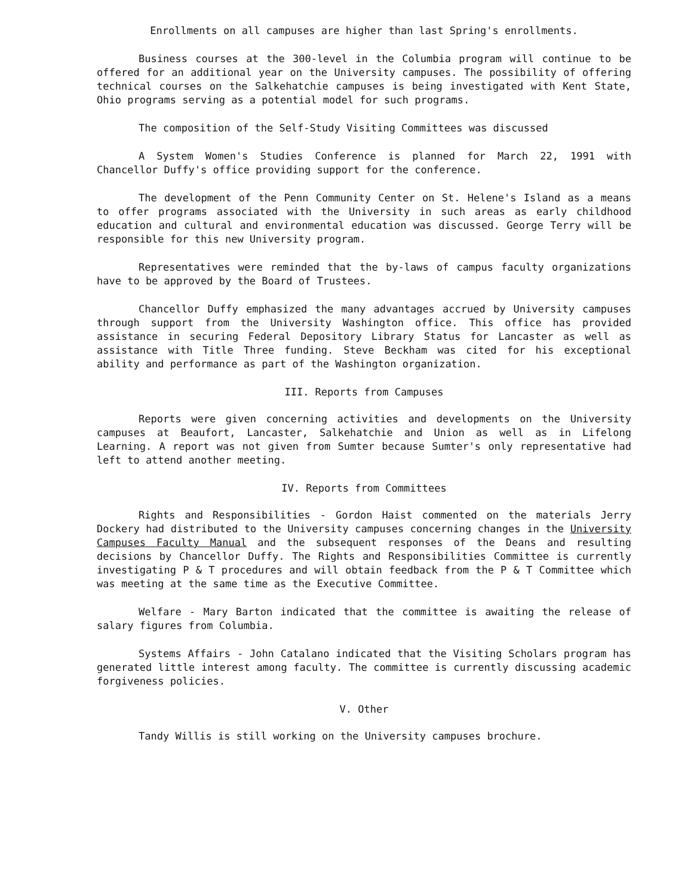Enrollments on all campuses are higher than last Spring's enrollments.
Business courses at the 300-level in the Columbia program will continue to be offered for an additional year on the University campuses. The possibility of offering technical courses on the Salkehatchie campuses is being investigated with Kent State, Ohio programs serving as a potential model for such programs.
The composition of the Self-Study Visiting Committees was discussed
A System Women's Studies Conference is planned for March 22, 1991 with Chancellor Duffy's office providing support for the conference.
The development of the Penn Community Center on St. Helene's Island as a means to offer programs associated with the University in such areas as early childhood education and cultural and environmental education was discussed. George Terry will be responsible for this new University program.
Representatives were reminded that the by-laws of campus faculty organizations have to be approved by the Board of Trustees.
Chancellor Duffy emphasized the many advantages accrued by University campuses through support from the University Washington office. This office has provided assistance in securing Federal Depository Library Status for Lancaster as well as assistance with Title Three funding. Steve Beckham was cited for his exceptional ability and performance as part of the Washington organization.
III. Reports from Campuses
Reports were given concerning activities and developments on the University campuses at Beaufort, Lancaster, Salkehatchie and Union as well as in Lifelong Learning. A report was not given from Sumter because Sumter's only representative had left to attend another meeting.
IV. Reports from Committees
Rights and Responsibilities - Gordon Haist commented on the materials Jerry Dockery had distributed to the University campuses concerning changes in the University Campuses Faculty Manual and the subsequent responses of the Deans and resulting decisions by Chancellor Duffy. The Rights and Responsibilities Committee is currently investigating P & T procedures and will obtain feedback from the P & T Committee which was meeting at the same time as the Executive Committee.
Welfare - Mary Barton indicated that the committee is awaiting the release of salary figures from Columbia.
Systems Affairs - John Catalano indicated that the Visiting Scholars program has generated little interest among faculty. The committee is currently discussing academic forgiveness policies.
V. Other
Tandy Willis is still working on the University campuses brochure.